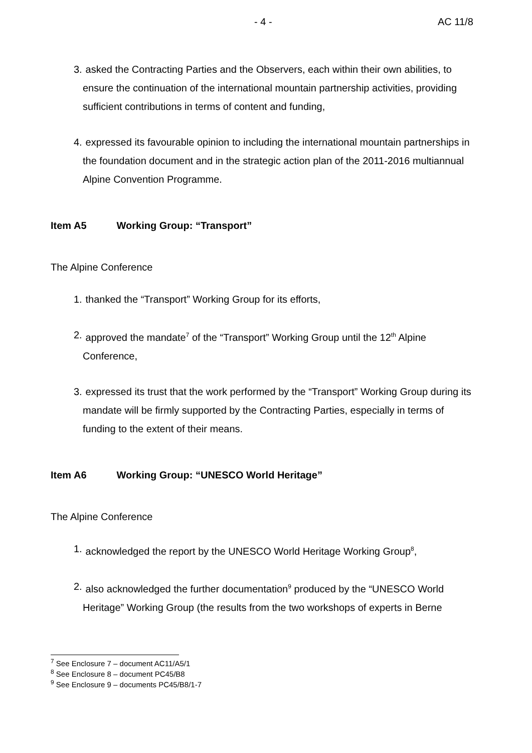- 4 - AC 11/8
3. asked the Contracting Parties and the Observers, each within their own abilities, to ensure the continuation of the international mountain partnership activities, providing sufficient contributions in terms of content and funding,
4. expressed its favourable opinion to including the international mountain partnerships in the foundation document and in the strategic action plan of the 2011-2016 multiannual Alpine Convention Programme.
Item A5 Working Group: “Transport”
The Alpine Conference
1. thanked the “Transport” Working Group for its efforts,
2. approved the mandate<sup>7</sup> of the “Transport” Working Group until the 12<sup>th</sup> Alpine Conference,
3. expressed its trust that the work performed by the “Transport” Working Group during its mandate will be firmly supported by the Contracting Parties, especially in terms of funding to the extent of their means.
Item A6 Working Group: “UNESCO World Heritage”
The Alpine Conference
1. acknowledged the report by the UNESCO World Heritage Working Group<sup>8</sup>,
2. also acknowledged the further documentation<sup>9</sup> produced by the “UNESCO World Heritage” Working Group (the results from the two workshops of experts in Berne
<sup>7</sup> See Enclosure 7 – document AC11/A5/1
<sup>8</sup> See Enclosure 8 – document PC45/B8
<sup>9</sup> See Enclosure 9 – documents PC45/B8/1-7